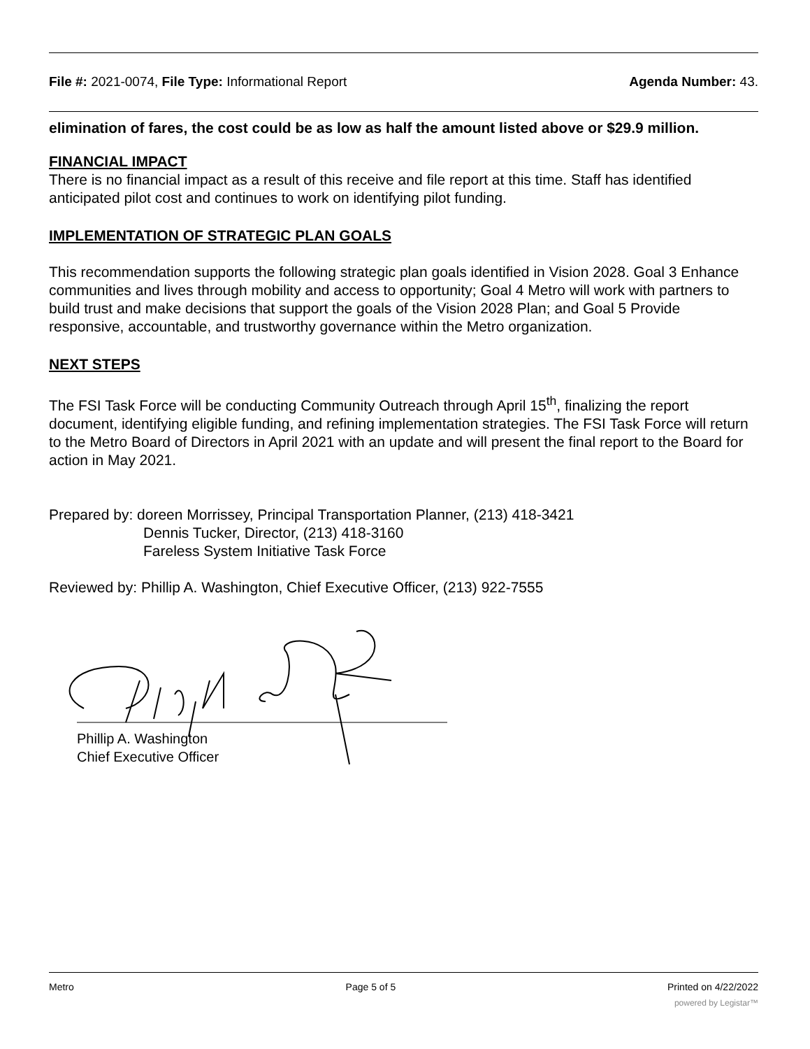File #: 2021-0074, File Type: Informational Report Agenda Number: 43.
elimination of fares, the cost could be as low as half the amount listed above or $29.9 million.
FINANCIAL IMPACT
There is no financial impact as a result of this receive and file report at this time. Staff has identified anticipated pilot cost and continues to work on identifying pilot funding.
IMPLEMENTATION OF STRATEGIC PLAN GOALS
This recommendation supports the following strategic plan goals identified in Vision 2028. Goal 3 Enhance communities and lives through mobility and access to opportunity; Goal 4 Metro will work with partners to build trust and make decisions that support the goals of the Vision 2028 Plan; and Goal 5 Provide responsive, accountable, and trustworthy governance within the Metro organization.
NEXT STEPS
The FSI Task Force will be conducting Community Outreach through April 15<sup>th</sup>, finalizing the report document, identifying eligible funding, and refining implementation strategies. The FSI Task Force will return to the Metro Board of Directors in April 2021 with an update and will present the final report to the Board for action in May 2021.
Prepared by: doreen Morrissey, Principal Transportation Planner, (213) 418-3421
Dennis Tucker, Director, (213) 418-3160
Fareless System Initiative Task Force
Reviewed by: Phillip A. Washington, Chief Executive Officer, (213) 922-7555
Phillip A. Washington
Chief Executive Officer
Metro Page 5 of 5 Printed on 4/22/2022
powered by Legistar™